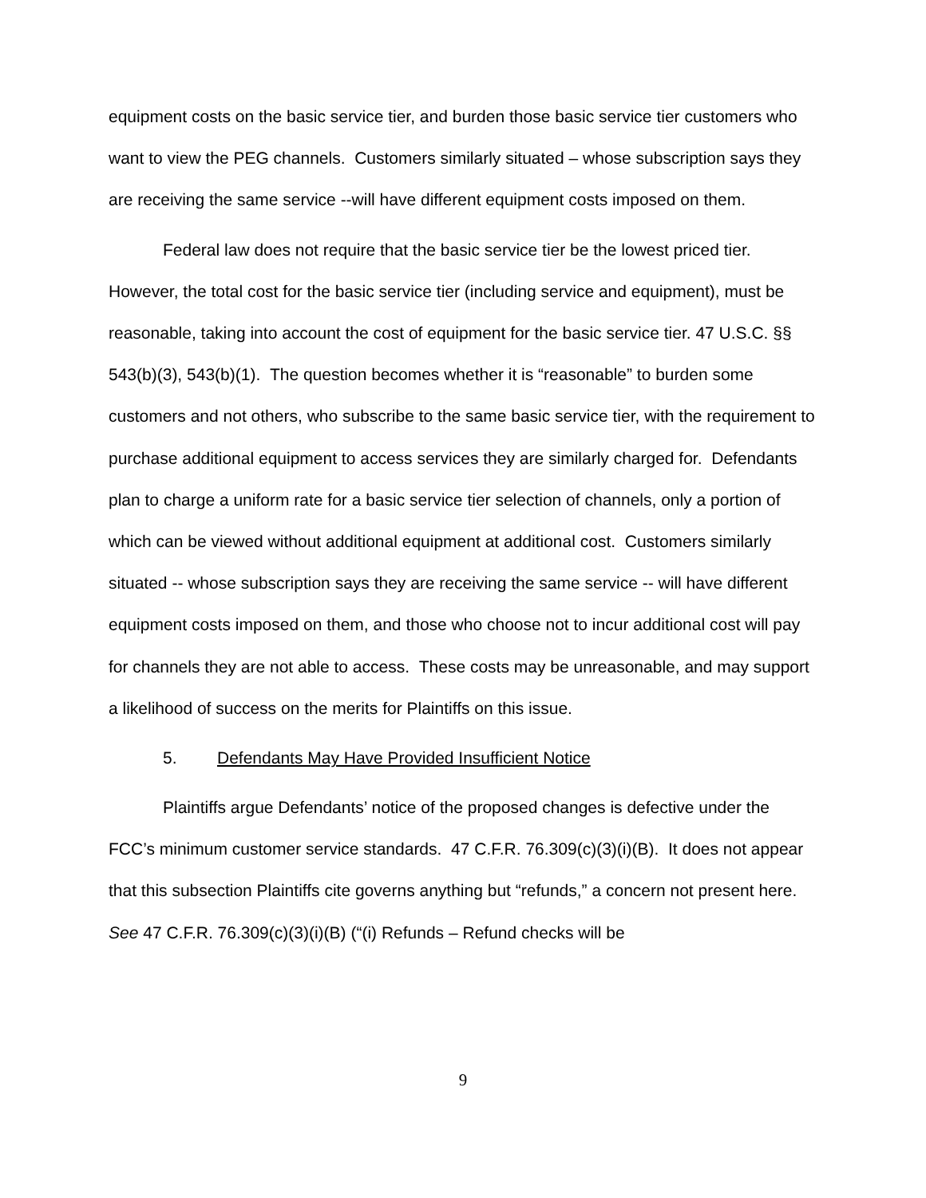equipment costs on the basic service tier, and burden those basic service tier customers who want to view the PEG channels. Customers similarly situated – whose subscription says they are receiving the same service --will have different equipment costs imposed on them.
Federal law does not require that the basic service tier be the lowest priced tier. However, the total cost for the basic service tier (including service and equipment), must be reasonable, taking into account the cost of equipment for the basic service tier. 47 U.S.C. §§ 543(b)(3), 543(b)(1). The question becomes whether it is “reasonable” to burden some customers and not others, who subscribe to the same basic service tier, with the requirement to purchase additional equipment to access services they are similarly charged for. Defendants plan to charge a uniform rate for a basic service tier selection of channels, only a portion of which can be viewed without additional equipment at additional cost. Customers similarly situated -- whose subscription says they are receiving the same service -- will have different equipment costs imposed on them, and those who choose not to incur additional cost will pay for channels they are not able to access. These costs may be unreasonable, and may support a likelihood of success on the merits for Plaintiffs on this issue.
5. Defendants May Have Provided Insufficient Notice
Plaintiffs argue Defendants’ notice of the proposed changes is defective under the FCC’s minimum customer service standards. 47 C.F.R. 76.309(c)(3)(i)(B). It does not appear that this subsection Plaintiffs cite governs anything but “refunds,” a concern not present here. See 47 C.F.R. 76.309(c)(3)(i)(B) (“(i) Refunds – Refund checks will be
9